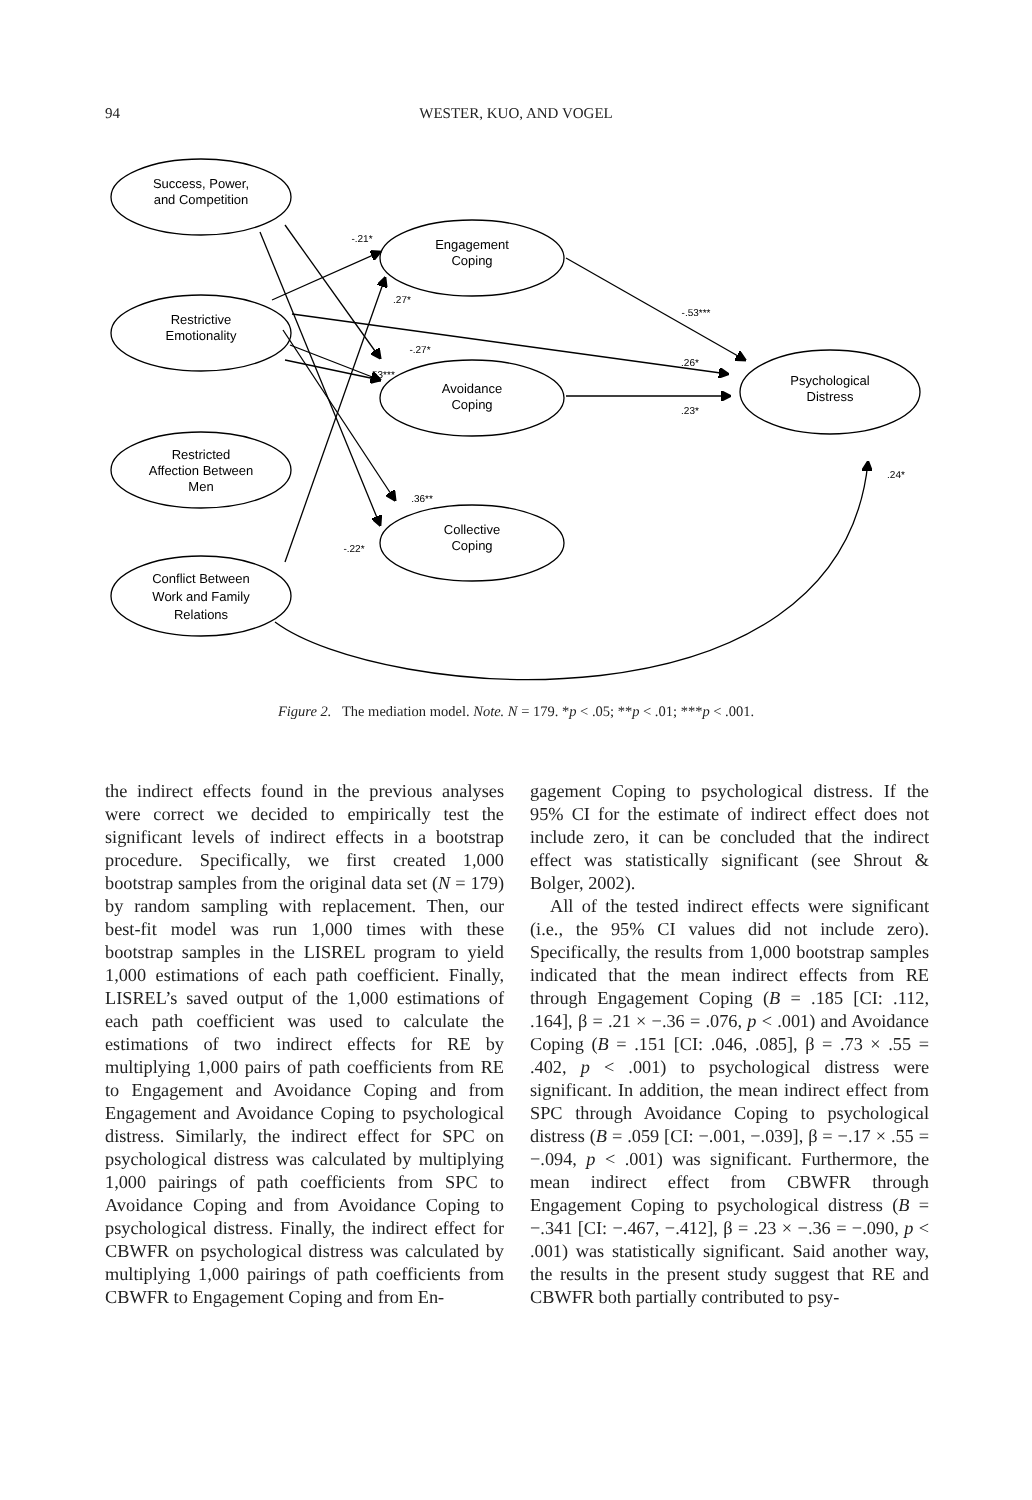94
WESTER, KUO, AND VOGEL
Success, Power,
and Competition
Restrictive
Emotionality
Restricted
Affection Between
Men
Conflict Between
Work and Family
Relations
Engagement
Coping
Avoidance
Coping
Collective
Coping
Psychological
Distress
-.21*
.27*
-.27*
.53***
.36**
-.22*
-.53***
.26*
.23*
.24*
Figure 2. The mediation model. Note. N = 179. *p < .05; **p < .01; ***p < .001.
the indirect effects found in the previous analyses were correct we decided to empirically test the significant levels of indirect effects in a bootstrap procedure. Specifically, we first created 1,000 bootstrap samples from the original data set (N = 179) by random sampling with replacement. Then, our best-fit model was run 1,000 times with these bootstrap samples in the LISREL program to yield 1,000 estimations of each path coefficient. Finally, LISREL’s saved output of the 1,000 estimations of each path coefficient was used to calculate the estimations of two indirect effects for RE by multiplying 1,000 pairs of path coefficients from RE to Engagement and Avoidance Coping and from Engagement and Avoidance Coping to psychological distress. Similarly, the indirect effect for SPC on psychological distress was calculated by multiplying 1,000 pairings of path coefficients from SPC to Avoidance Coping and from Avoidance Coping to psychological distress. Finally, the indirect effect for CBWFR on psychological distress was calculated by multiplying 1,000 pairings of path coefficients from CBWFR to Engagement Coping and from En-
gagement Coping to psychological distress. If the 95% CI for the estimate of indirect effect does not include zero, it can be concluded that the indirect effect was statistically significant (see Shrout & Bolger, 2002).
All of the tested indirect effects were significant (i.e., the 95% CI values did not include zero). Specifically, the results from 1,000 bootstrap samples indicated that the mean indirect effects from RE through Engagement Coping (B = .185 [CI: .112, .164], β = .21 × −.36 = .076, p < .001) and Avoidance Coping (B = .151 [CI: .046, .085], β = .73 × .55 = .402, p < .001) to psychological distress were significant. In addition, the mean indirect effect from SPC through Avoidance Coping to psychological distress (B = .059 [CI: −.001, −.039], β = −.17 × .55 = −.094, p < .001) was significant. Furthermore, the mean indirect effect from CBWFR through Engagement Coping to psychological distress (B = −.341 [CI: −.467, −.412], β = .23 × −.36 = −.090, p < .001) was statistically significant. Said another way, the results in the present study suggest that RE and CBWFR both partially contributed to psy-